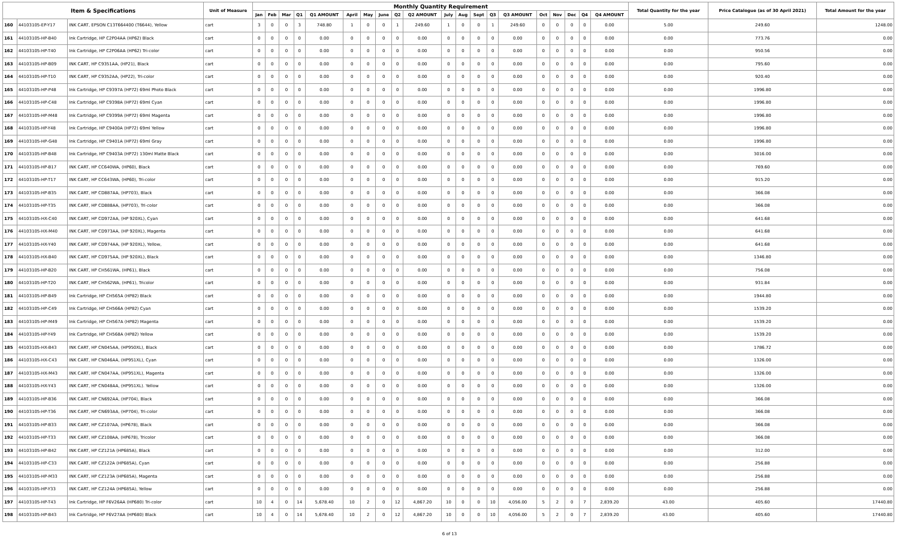| Item & Specifications | | | Unit of Measure | Monthly Quantity Requirement | | | | | | | | | | | | | | | | | | | | Total Quantity for the year | Price Catalogue (as of 30 April 2021) | Total Amount for the year |
| --- | --- | --- | --- | --- | --- | --- | --- | --- | --- | --- | --- | --- | --- | --- | --- | --- | --- | --- | --- | --- | --- | --- | --- | --- | --- | --- |
| | | | | Jan | Feb | Mar | Q1 | Q1 AMOUNT | April | May | June | Q2 | Q2 AMOUNT | July | Aug | Sept | Q3 | Q3 AMOUNT | Oct | Nov | Dec | Q4 | Q4 AMOUNT | | | |
| 160 | 44103105-EP-Y17 | INK CART, EPSON C13T664400 (T6644), Yellow | cart | 3 | 0 | 0 | 3 | 748.80 | 1 | 0 | 0 | 1 | 249.60 | 1 | 0 | 0 | 1 | 249.60 | 0 | 0 | 0 | 0 | 0.00 | 5.00 | 249.60 | 1248.00 |
| 161 | 44103105-HP-B40 | Ink Cartridge, HP C2P04AA (HP62) Black | cart | 0 | 0 | 0 | 0 | 0.00 | 0 | 0 | 0 | 0 | 0.00 | 0 | 0 | 0 | 0 | 0.00 | 0 | 0 | 0 | 0 | 0.00 | 0.00 | 773.76 | 0.00 |
| 162 | 44103105-HP-T40 | Ink Cartridge, HP C2P06AA (HP62) Tri-color | cart | 0 | 0 | 0 | 0 | 0.00 | 0 | 0 | 0 | 0 | 0.00 | 0 | 0 | 0 | 0 | 0.00 | 0 | 0 | 0 | 0 | 0.00 | 0.00 | 950.56 | 0.00 |
| 163 | 44103105-HP-B09 | INK CART, HP C9351AA, (HP21), Black | cart | 0 | 0 | 0 | 0 | 0.00 | 0 | 0 | 0 | 0 | 0.00 | 0 | 0 | 0 | 0 | 0.00 | 0 | 0 | 0 | 0 | 0.00 | 0.00 | 795.60 | 0.00 |
| 164 | 44103105-HP-T10 | INK CART, HP C9352AA, (HP22), Tri-color | cart | 0 | 0 | 0 | 0 | 0.00 | 0 | 0 | 0 | 0 | 0.00 | 0 | 0 | 0 | 0 | 0.00 | 0 | 0 | 0 | 0 | 0.00 | 0.00 | 920.40 | 0.00 |
| 165 | 44103105-HP-P48 | Ink Cartridge, HP C9397A (HP72) 69ml Photo Black | cart | 0 | 0 | 0 | 0 | 0.00 | 0 | 0 | 0 | 0 | 0.00 | 0 | 0 | 0 | 0 | 0.00 | 0 | 0 | 0 | 0 | 0.00 | 0.00 | 1996.80 | 0.00 |
| 166 | 44103105-HP-C48 | Ink Cartridge, HP C9398A (HP72) 69ml Cyan | cart | 0 | 0 | 0 | 0 | 0.00 | 0 | 0 | 0 | 0 | 0.00 | 0 | 0 | 0 | 0 | 0.00 | 0 | 0 | 0 | 0 | 0.00 | 0.00 | 1996.80 | 0.00 |
| 167 | 44103105-HP-M48 | Ink Cartridge, HP C9399A (HP72) 69ml Magenta | cart | 0 | 0 | 0 | 0 | 0.00 | 0 | 0 | 0 | 0 | 0.00 | 0 | 0 | 0 | 0 | 0.00 | 0 | 0 | 0 | 0 | 0.00 | 0.00 | 1996.80 | 0.00 |
| 168 | 44103105-HP-Y48 | Ink Cartridge, HP C9400A (HP72) 69ml Yellow | cart | 0 | 0 | 0 | 0 | 0.00 | 0 | 0 | 0 | 0 | 0.00 | 0 | 0 | 0 | 0 | 0.00 | 0 | 0 | 0 | 0 | 0.00 | 0.00 | 1996.80 | 0.00 |
| 169 | 44103105-HP-G48 | Ink Cartridge, HP C9401A (HP72) 69ml Gray | cart | 0 | 0 | 0 | 0 | 0.00 | 0 | 0 | 0 | 0 | 0.00 | 0 | 0 | 0 | 0 | 0.00 | 0 | 0 | 0 | 0 | 0.00 | 0.00 | 1996.80 | 0.00 |
| 170 | 44103105-HP-B48 | Ink Cartridge, HP C9403A (HP72) 130ml Matte Black | cart | 0 | 0 | 0 | 0 | 0.00 | 0 | 0 | 0 | 0 | 0.00 | 0 | 0 | 0 | 0 | 0.00 | 0 | 0 | 0 | 0 | 0.00 | 0.00 | 3016.00 | 0.00 |
| 171 | 44103105-HP-B17 | INK CART, HP CC640WA, (HP60), Black | cart | 0 | 0 | 0 | 0 | 0.00 | 0 | 0 | 0 | 0 | 0.00 | 0 | 0 | 0 | 0 | 0.00 | 0 | 0 | 0 | 0 | 0.00 | 0.00 | 769.60 | 0.00 |
| 172 | 44103105-HP-T17 | INK CART, HP CC643WA, (HP60), Tri-color | cart | 0 | 0 | 0 | 0 | 0.00 | 0 | 0 | 0 | 0 | 0.00 | 0 | 0 | 0 | 0 | 0.00 | 0 | 0 | 0 | 0 | 0.00 | 0.00 | 915.20 | 0.00 |
| 173 | 44103105-HP-B35 | INK CART, HP CD887AA, (HP703), Black | cart | 0 | 0 | 0 | 0 | 0.00 | 0 | 0 | 0 | 0 | 0.00 | 0 | 0 | 0 | 0 | 0.00 | 0 | 0 | 0 | 0 | 0.00 | 0.00 | 366.08 | 0.00 |
| 174 | 44103105-HP-T35 | INK CART, HP CD888AA, (HP703), Tri-color | cart | 0 | 0 | 0 | 0 | 0.00 | 0 | 0 | 0 | 0 | 0.00 | 0 | 0 | 0 | 0 | 0.00 | 0 | 0 | 0 | 0 | 0.00 | 0.00 | 366.08 | 0.00 |
| 175 | 44103105-HX-C40 | INK CART, HP CD972AA, (HP 920XL), Cyan | cart | 0 | 0 | 0 | 0 | 0.00 | 0 | 0 | 0 | 0 | 0.00 | 0 | 0 | 0 | 0 | 0.00 | 0 | 0 | 0 | 0 | 0.00 | 0.00 | 641.68 | 0.00 |
| 176 | 44103105-HX-M40 | INK CART, HP CD973AA, (HP 920XL), Magenta | cart | 0 | 0 | 0 | 0 | 0.00 | 0 | 0 | 0 | 0 | 0.00 | 0 | 0 | 0 | 0 | 0.00 | 0 | 0 | 0 | 0 | 0.00 | 0.00 | 641.68 | 0.00 |
| 177 | 44103105-HX-Y40 | INK CART, HP CD974AA, (HP 920XL), Yellow, | cart | 0 | 0 | 0 | 0 | 0.00 | 0 | 0 | 0 | 0 | 0.00 | 0 | 0 | 0 | 0 | 0.00 | 0 | 0 | 0 | 0 | 0.00 | 0.00 | 641.68 | 0.00 |
| 178 | 44103105-HX-B40 | INK CART, HP CD975AA, (HP 920XL), Black | cart | 0 | 0 | 0 | 0 | 0.00 | 0 | 0 | 0 | 0 | 0.00 | 0 | 0 | 0 | 0 | 0.00 | 0 | 0 | 0 | 0 | 0.00 | 0.00 | 1346.80 | 0.00 |
| 179 | 44103105-HP-B20 | INK CART, HP CH561WA, (HP61), Black | cart | 0 | 0 | 0 | 0 | 0.00 | 0 | 0 | 0 | 0 | 0.00 | 0 | 0 | 0 | 0 | 0.00 | 0 | 0 | 0 | 0 | 0.00 | 0.00 | 756.08 | 0.00 |
| 180 | 44103105-HP-T20 | INK CART, HP CH562WA, (HP61), Tricolor | cart | 0 | 0 | 0 | 0 | 0.00 | 0 | 0 | 0 | 0 | 0.00 | 0 | 0 | 0 | 0 | 0.00 | 0 | 0 | 0 | 0 | 0.00 | 0.00 | 931.84 | 0.00 |
| 181 | 44103105-HP-B49 | Ink Cartridge, HP CH565A (HP82) Black | cart | 0 | 0 | 0 | 0 | 0.00 | 0 | 0 | 0 | 0 | 0.00 | 0 | 0 | 0 | 0 | 0.00 | 0 | 0 | 0 | 0 | 0.00 | 0.00 | 1944.80 | 0.00 |
| 182 | 44103105-HP-C49 | Ink Cartridge, HP CH566A (HP82) Cyan | cart | 0 | 0 | 0 | 0 | 0.00 | 0 | 0 | 0 | 0 | 0.00 | 0 | 0 | 0 | 0 | 0.00 | 0 | 0 | 0 | 0 | 0.00 | 0.00 | 1539.20 | 0.00 |
| 183 | 44103105-HP-M49 | Ink Cartridge, HP CH567A (HP82) Magenta | cart | 0 | 0 | 0 | 0 | 0.00 | 0 | 0 | 0 | 0 | 0.00 | 0 | 0 | 0 | 0 | 0.00 | 0 | 0 | 0 | 0 | 0.00 | 0.00 | 1539.20 | 0.00 |
| 184 | 44103105-HP-Y49 | Ink Cartridge, HP CH568A (HP82) Yellow | cart | 0 | 0 | 0 | 0 | 0.00 | 0 | 0 | 0 | 0 | 0.00 | 0 | 0 | 0 | 0 | 0.00 | 0 | 0 | 0 | 0 | 0.00 | 0.00 | 1539.20 | 0.00 |
| 185 | 44103105-HX-B43 | INK CART, HP CN045AA, (HP950XL), Black | cart | 0 | 0 | 0 | 0 | 0.00 | 0 | 0 | 0 | 0 | 0.00 | 0 | 0 | 0 | 0 | 0.00 | 0 | 0 | 0 | 0 | 0.00 | 0.00 | 1786.72 | 0.00 |
| 186 | 44103105-HX-C43 | INK CART, HP CN046AA, (HP951XL), Cyan | cart | 0 | 0 | 0 | 0 | 0.00 | 0 | 0 | 0 | 0 | 0.00 | 0 | 0 | 0 | 0 | 0.00 | 0 | 0 | 0 | 0 | 0.00 | 0.00 | 1326.00 | 0.00 |
| 187 | 44103105-HX-M43 | INK CART, HP CN047AA, (HP951XL), Magenta | cart | 0 | 0 | 0 | 0 | 0.00 | 0 | 0 | 0 | 0 | 0.00 | 0 | 0 | 0 | 0 | 0.00 | 0 | 0 | 0 | 0 | 0.00 | 0.00 | 1326.00 | 0.00 |
| 188 | 44103105-HX-Y43 | INK CART, HP CN048AA, (HP951XL). Yellow | cart | 0 | 0 | 0 | 0 | 0.00 | 0 | 0 | 0 | 0 | 0.00 | 0 | 0 | 0 | 0 | 0.00 | 0 | 0 | 0 | 0 | 0.00 | 0.00 | 1326.00 | 0.00 |
| 189 | 44103105-HP-B36 | INK CART, HP CN692AA, (HP704), Black | cart | 0 | 0 | 0 | 0 | 0.00 | 0 | 0 | 0 | 0 | 0.00 | 0 | 0 | 0 | 0 | 0.00 | 0 | 0 | 0 | 0 | 0.00 | 0.00 | 366.08 | 0.00 |
| 190 | 44103105-HP-T36 | INK CART, HP CN693AA, (HP704), Tri-color | cart | 0 | 0 | 0 | 0 | 0.00 | 0 | 0 | 0 | 0 | 0.00 | 0 | 0 | 0 | 0 | 0.00 | 0 | 0 | 0 | 0 | 0.00 | 0.00 | 366.08 | 0.00 |
| 191 | 44103105-HP-B33 | INK CART, HP CZ107AA, (HP678), Black | cart | 0 | 0 | 0 | 0 | 0.00 | 0 | 0 | 0 | 0 | 0.00 | 0 | 0 | 0 | 0 | 0.00 | 0 | 0 | 0 | 0 | 0.00 | 0.00 | 366.08 | 0.00 |
| 192 | 44103105-HP-T33 | INK CART, HP CZ108AA, (HP678), Tricolor | cart | 0 | 0 | 0 | 0 | 0.00 | 0 | 0 | 0 | 0 | 0.00 | 0 | 0 | 0 | 0 | 0.00 | 0 | 0 | 0 | 0 | 0.00 | 0.00 | 366.08 | 0.00 |
| 193 | 44103105-HP-B42 | INK CART, HP CZ121A (HP685A), Black | cart | 0 | 0 | 0 | 0 | 0.00 | 0 | 0 | 0 | 0 | 0.00 | 0 | 0 | 0 | 0 | 0.00 | 0 | 0 | 0 | 0 | 0.00 | 0.00 | 312.00 | 0.00 |
| 194 | 44103105-HP-C33 | INK CART, HP CZ122A (HP685A), Cyan | cart | 0 | 0 | 0 | 0 | 0.00 | 0 | 0 | 0 | 0 | 0.00 | 0 | 0 | 0 | 0 | 0.00 | 0 | 0 | 0 | 0 | 0.00 | 0.00 | 256.88 | 0.00 |
| 195 | 44103105-HP-M33 | INK CART, HP CZ123A (HP685A), Magenta | cart | 0 | 0 | 0 | 0 | 0.00 | 0 | 0 | 0 | 0 | 0.00 | 0 | 0 | 0 | 0 | 0.00 | 0 | 0 | 0 | 0 | 0.00 | 0.00 | 256.88 | 0.00 |
| 196 | 44103105-HP-Y33 | INK CART, HP CZ124A (HP685A), Yellow | cart | 0 | 0 | 0 | 0 | 0.00 | 0 | 0 | 0 | 0 | 0.00 | 0 | 0 | 0 | 0 | 0.00 | 0 | 0 | 0 | 0 | 0.00 | 0.00 | 256.88 | 0.00 |
| 197 | 44103105-HP-T43 | Ink Cartridge, HP F6V26AA (HP680) Tri-color | cart | 10 | 4 | 0 | 14 | 5,678.40 | 10 | 2 | 0 | 12 | 4,867.20 | 10 | 0 | 0 | 10 | 4,056.00 | 5 | 2 | 0 | 7 | 2,839.20 | 43.00 | 405.60 | 17440.80 |
| 198 | 44103105-HP-B43 | Ink Cartridge, HP F6V27AA (HP680) Black | cart | 10 | 4 | 0 | 14 | 5,678.40 | 10 | 2 | 0 | 12 | 4,867.20 | 10 | 0 | 0 | 10 | 4,056.00 | 5 | 2 | 0 | 7 | 2,839.20 | 43.00 | 405.60 | 17440.80 |
6 of 13